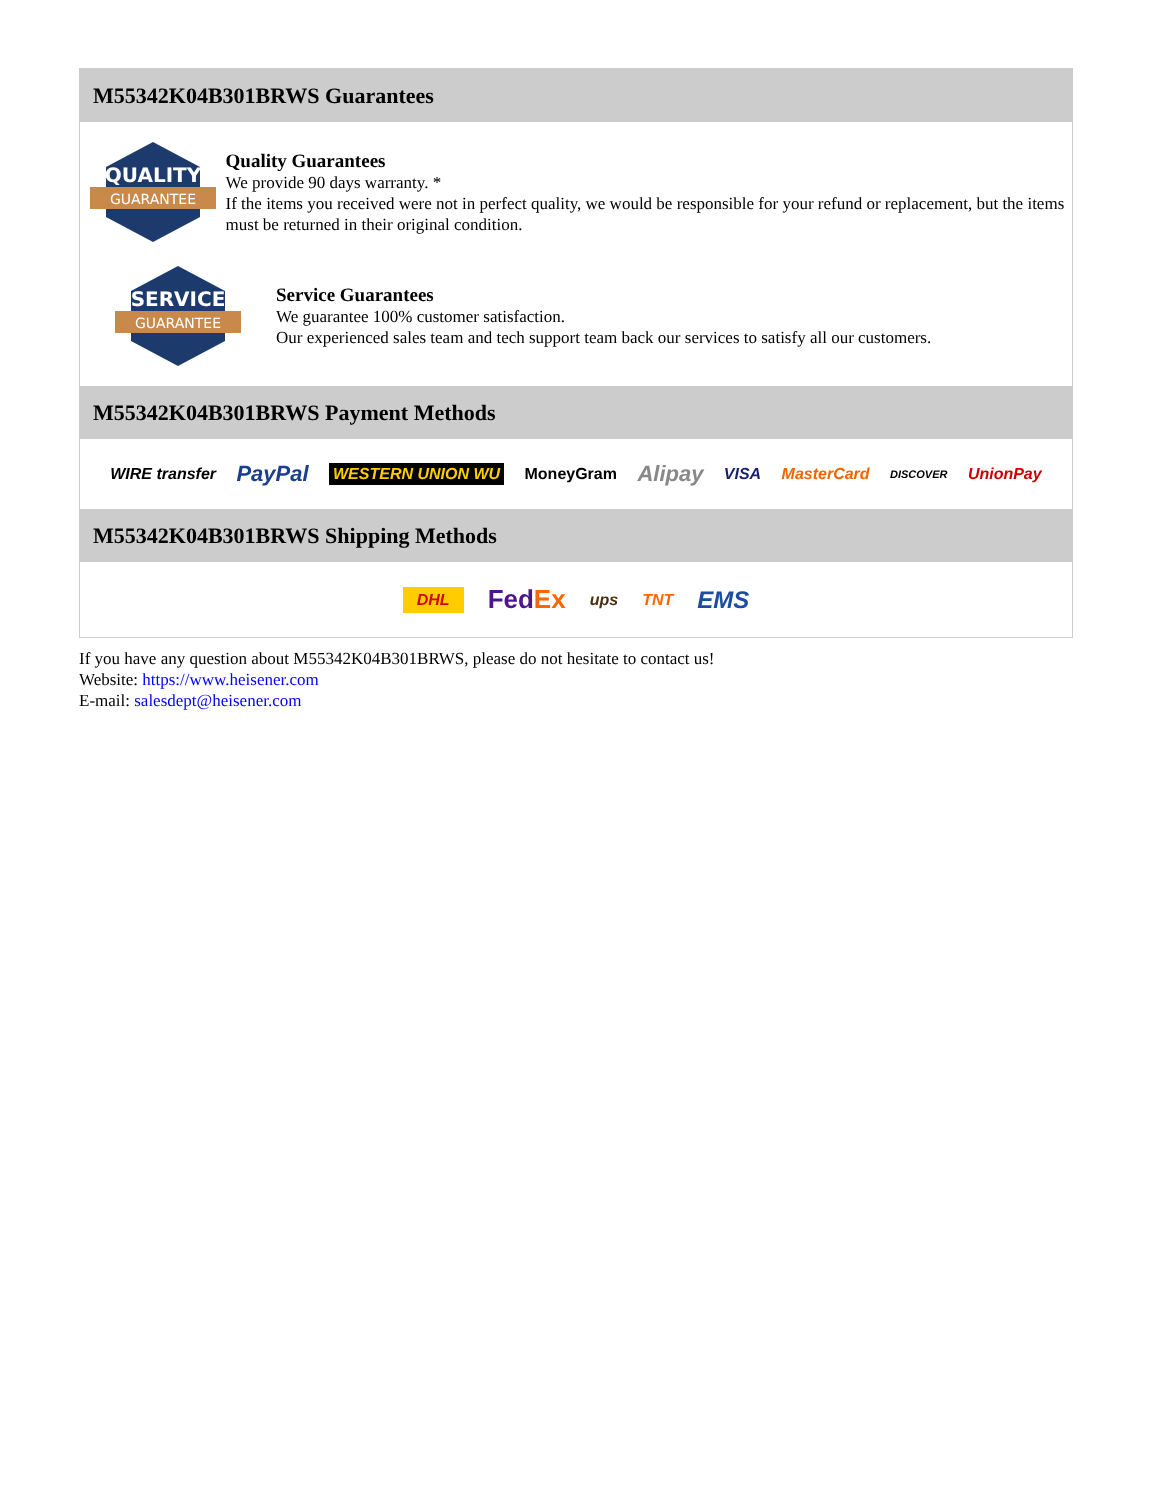M55342K04B301BRWS Guarantees
QUALITY
GUARANTEE
Quality Guarantees
We provide 90 days warranty. *
If the items you received were not in perfect quality, we would be responsible for your refund or replacement, but the items must be returned in their original condition.
SERVICE
GUARANTEE
Service Guarantees
We guarantee 100% customer satisfaction.
Our experienced sales team and tech support team back our services to satisfy all our customers.
M55342K04B301BRWS Payment Methods
WIRE transfer PayPal WESTERN UNION WU MoneyGram Alipay VISA MasterCard DISCOVER UnionPay
M55342K04B301BRWS Shipping Methods
DHL FedEx ups TNT EMS
If you have any question about M55342K04B301BRWS, please do not hesitate to contact us!
Website: https://www.heisener.com
E-mail: salesdept@heisener.com